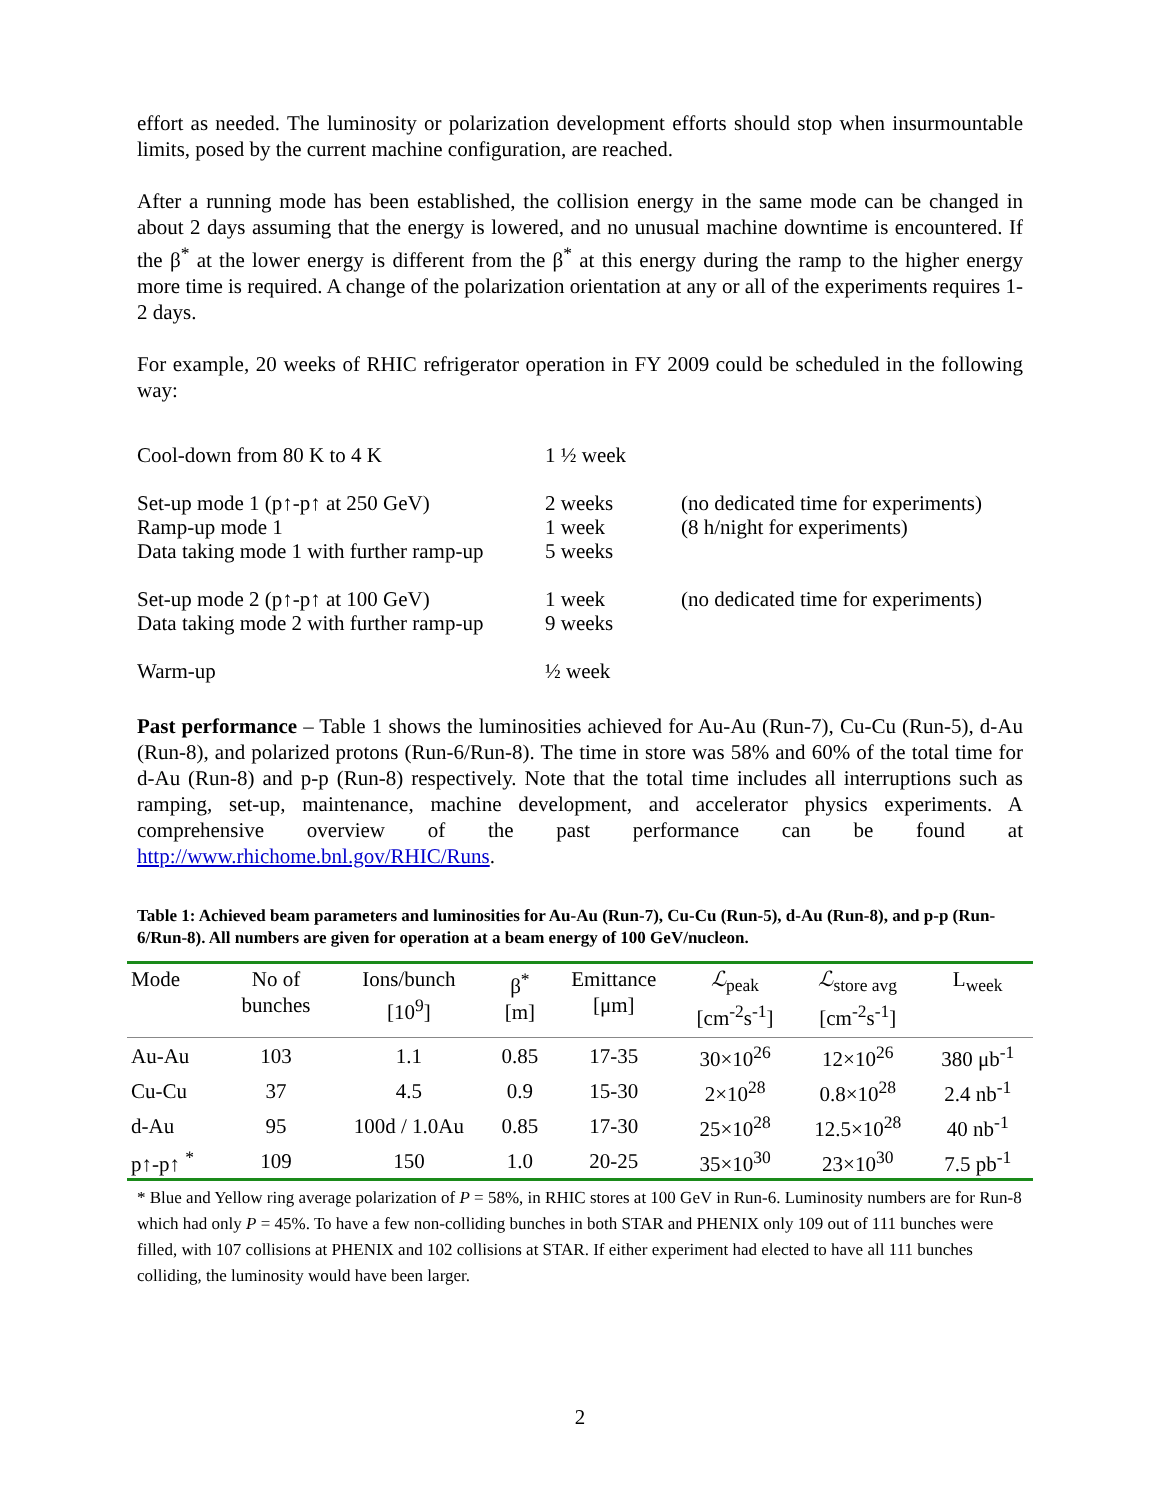effort as needed. The luminosity or polarization development efforts should stop when insurmountable limits, posed by the current machine configuration, are reached.
After a running mode has been established, the collision energy in the same mode can be changed in about 2 days assuming that the energy is lowered, and no unusual machine downtime is encountered. If the β<sup>*</sup> at the lower energy is different from the β<sup>*</sup> at this energy during the ramp to the higher energy more time is required. A change of the polarization orientation at any or all of the experiments requires 1-2 days.
For example, 20 weeks of RHIC refrigerator operation in FY 2009 could be scheduled in the following way:
| Cool-down from 80 K to 4 K | 1 ½ week | |
| Set-up mode 1 (p↑-p↑ at 250 GeV) Ramp-up mode 1 Data taking mode 1 with further ramp-up | 2 weeks 1 week 5 weeks | (no dedicated time for experiments) (8 h/night for experiments) |
| Set-up mode 2 (p↑-p↑ at 100 GeV) Data taking mode 2 with further ramp-up | 1 week 9 weeks | (no dedicated time for experiments) |
| Warm-up | ½ week | |
Past performance – Table 1 shows the luminosities achieved for Au-Au (Run-7), Cu-Cu (Run-5), d-Au (Run-8), and polarized protons (Run-6/Run-8). The time in store was 58% and 60% of the total time for d-Au (Run-8) and p-p (Run-8) respectively. Note that the total time includes all interruptions such as ramping, set-up, maintenance, machine development, and accelerator physics experiments. A comprehensive overview of the past performance can be found at http://www.rhichome.bnl.gov/RHIC/Runs.
Table 1: Achieved beam parameters and luminosities for Au-Au (Run-7), Cu-Cu (Run-5), d-Au (Run-8), and p-p (Run-6/Run-8). All numbers are given for operation at a beam energy of 100 GeV/nucleon.
| Mode | No of bunches | Ions/bunch [10<sup>9</sup>] | β<sup>*</sup> [m] | Emittance [μm] | ℒ<sub>peak</sub> [cm<sup>-2</sup>s<sup>-1</sup>] | ℒ<sub>store avg</sub> [cm<sup>-2</sup>s<sup>-1</sup>] | L<sub>week</sub> |
| --- | --- | --- | --- | --- | --- | --- | --- |
| Au-Au | 103 | 1.1 | 0.85 | 17-35 | 30×10<sup>26</sup> | 12×10<sup>26</sup> | 380 μb<sup>-1</sup> |
| Cu-Cu | 37 | 4.5 | 0.9 | 15-30 | 2×10<sup>28</sup> | 0.8×10<sup>28</sup> | 2.4 nb<sup>-1</sup> |
| d-Au | 95 | 100d / 1.0Au | 0.85 | 17-30 | 25×10<sup>28</sup> | 12.5×10<sup>28</sup> | 40 nb<sup>-1</sup> |
| p↑-p↑ <sup>*</sup> | 109 | 150 | 1.0 | 20-25 | 35×10<sup>30</sup> | 23×10<sup>30</sup> | 7.5 pb<sup>-1</sup> |
* Blue and Yellow ring average polarization of P = 58%, in RHIC stores at 100 GeV in Run-6. Luminosity numbers are for Run-8 which had only P = 45%. To have a few non-colliding bunches in both STAR and PHENIX only 109 out of 111 bunches were filled, with 107 collisions at PHENIX and 102 collisions at STAR. If either experiment had elected to have all 111 bunches colliding, the luminosity would have been larger.
2